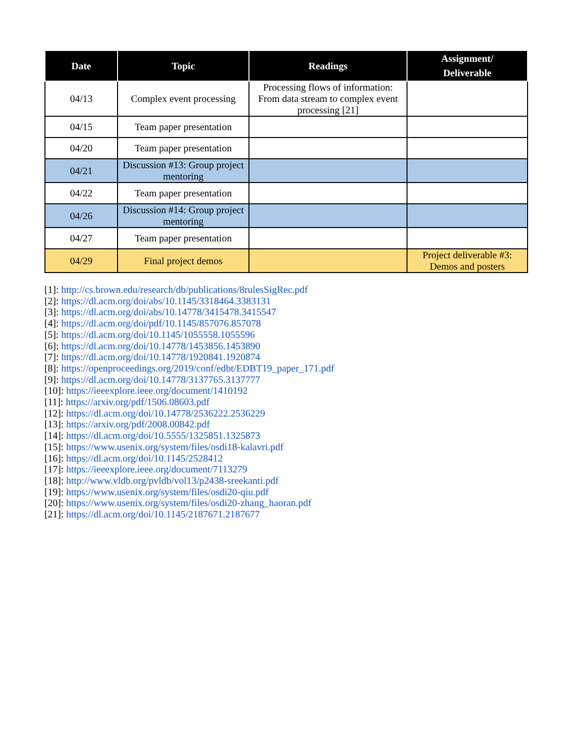| Date | Topic | Readings | Assignment/ Deliverable |
| --- | --- | --- | --- |
| 04/13 | Complex event processing | Processing flows of information: From data stream to complex event processing [21] | |
| 04/15 | Team paper presentation | | |
| 04/20 | Team paper presentation | | |
| 04/21 | Discussion #13: Group project mentoring | | |
| 04/22 | Team paper presentation | | |
| 04/26 | Discussion #14: Group project mentoring | | |
| 04/27 | Team paper presentation | | |
| 04/29 | Final project demos | | Project deliverable #3: Demos and posters |
[1]: http://cs.brown.edu/research/db/publications/8rulesSigRec.pdf
[2]: https://dl.acm.org/doi/abs/10.1145/3318464.3383131
[3]: https://dl.acm.org/doi/abs/10.14778/3415478.3415547
[4]: https://dl.acm.org/doi/pdf/10.1145/857076.857078
[5]: https://dl.acm.org/doi/10.1145/1055558.1055596
[6]: https://dl.acm.org/doi/10.14778/1453856.1453890
[7]: https://dl.acm.org/doi/10.14778/1920841.1920874
[8]: https://openproceedings.org/2019/conf/edbt/EDBT19_paper_171.pdf
[9]: https://dl.acm.org/doi/10.14778/3137765.3137777
[10]: https://ieeexplore.ieee.org/document/1410192
[11]: https://arxiv.org/pdf/1506.08603.pdf
[12]: https://dl.acm.org/doi/10.14778/2536222.2536229
[13]: https://arxiv.org/pdf/2008.00842.pdf
[14]: https://dl.acm.org/doi/10.5555/1325851.1325873
[15]: https://www.usenix.org/system/files/osdi18-kalavri.pdf
[16]: https://dl.acm.org/doi/10.1145/2528412
[17]: https://ieeexplore.ieee.org/document/7113279
[18]: http://www.vldb.org/pvldb/vol13/p2438-sreekanti.pdf
[19]: https://www.usenix.org/system/files/osdi20-qiu.pdf
[20]: https://www.usenix.org/system/files/osdi20-zhang_haoran.pdf
[21]: https://dl.acm.org/doi/10.1145/2187671.2187677